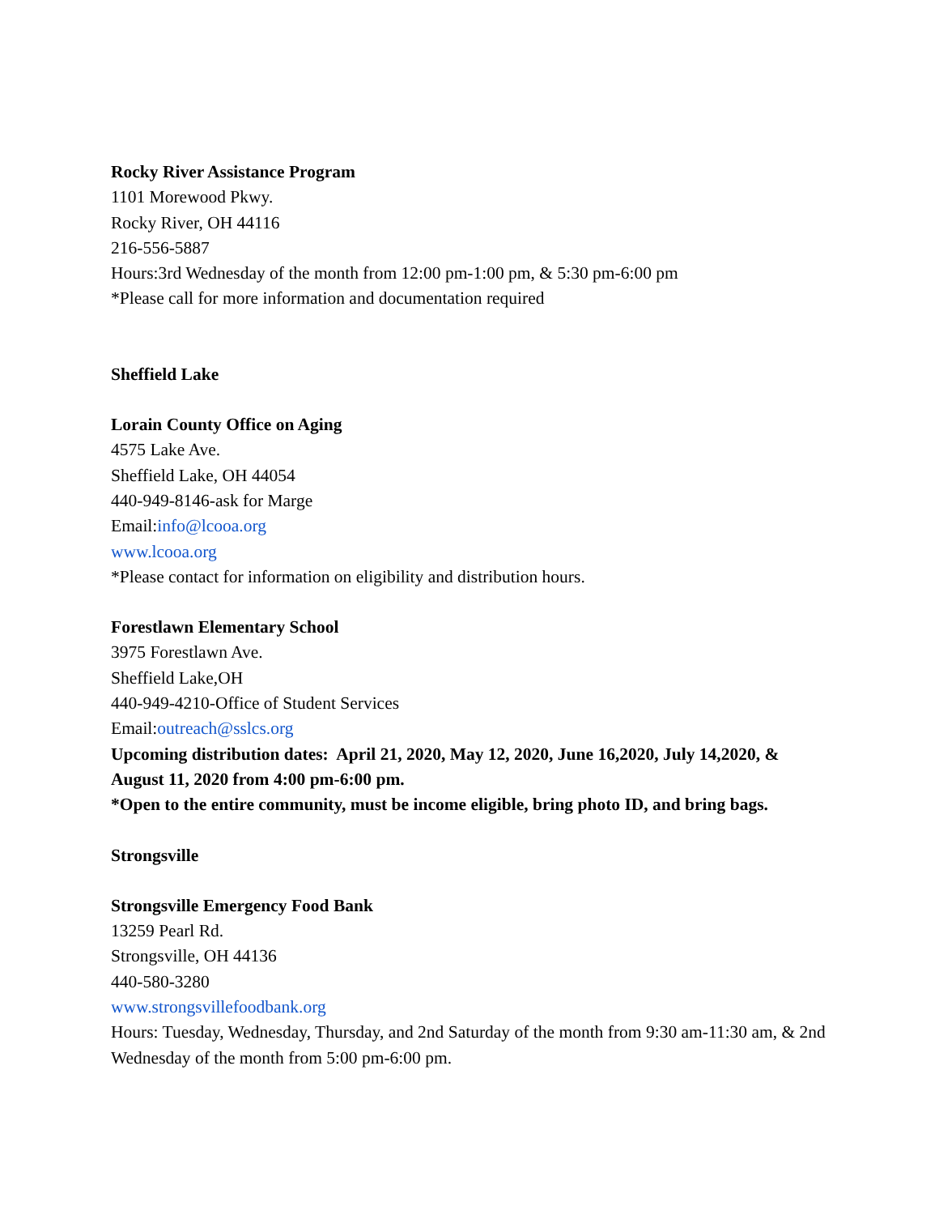Rocky River Assistance Program
1101 Morewood Pkwy.
Rocky River, OH 44116
216-556-5887
Hours:3rd Wednesday of the month from 12:00 pm-1:00 pm, & 5:30 pm-6:00 pm
*Please call for more information and documentation required
Sheffield Lake
Lorain County Office on Aging
4575 Lake Ave.
Sheffield Lake, OH 44054
440-949-8146-ask for Marge
Email:info@lcooa.org
www.lcooa.org
*Please contact for information on eligibility and distribution hours.
Forestlawn Elementary School
3975 Forestlawn Ave.
Sheffield Lake,OH
440-949-4210-Office of Student Services
Email:outreach@sslcs.org
Upcoming distribution dates: April 21, 2020, May 12, 2020, June 16,2020, July 14,2020, & August 11, 2020 from 4:00 pm-6:00 pm.
*Open to the entire community, must be income eligible, bring photo ID, and bring bags.
Strongsville
Strongsville Emergency Food Bank
13259 Pearl Rd.
Strongsville, OH 44136
440-580-3280
www.strongsvillefoodbank.org
Hours: Tuesday, Wednesday, Thursday, and 2nd Saturday of the month from 9:30 am-11:30 am, & 2nd Wednesday of the month from 5:00 pm-6:00 pm.